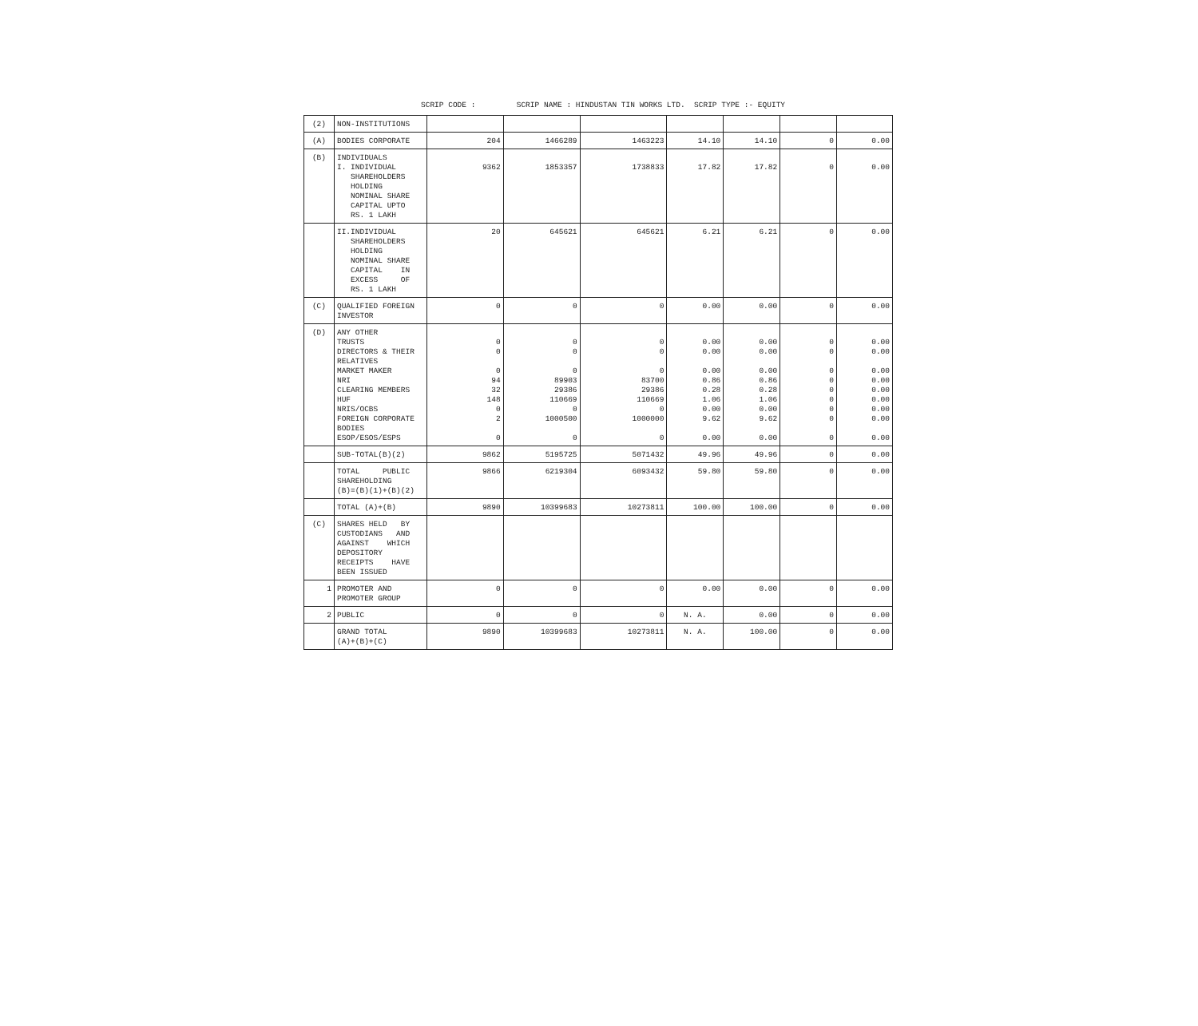SCRIP CODE : SCRIP NAME : HINDUSTAN TIN WORKS LTD. SCRIP TYPE :- EQUITY
| (2) | NON-INSTITUTIONS | | | | | | | |
| (A) | BODIES CORPORATE | 204 | 1466289 | 1463223 | 14.10 | 14.10 | 0 | 0.00 |
| (B) | INDIVIDUALS I. INDIVIDUAL SHAREHOLDERS HOLDING NOMINAL SHARE CAPITAL UPTO RS. 1 LAKH | 9362 | 1853357 | 1738833 | 17.82 | 17.82 | 0 | 0.00 |
| | II.INDIVIDUAL SHAREHOLDERS HOLDING NOMINAL SHARE CAPITAL IN EXCESS OF RS. 1 LAKH | 20 | 645621 | 645621 | 6.21 | 6.21 | 0 | 0.00 |
| (C) | QUALIFIED FOREIGN INVESTOR | 0 | 0 | 0 | 0.00 | 0.00 | 0 | 0.00 |
| (D) | ANY OTHER TRUSTS DIRECTORS & THEIR RELATIVES MARKET MAKER NRI CLEARING MEMBERS HUF NRIS/OCBS FOREIGN CORPORATE BODIES ESOP/ESOS/ESPS | 0 0 0 94 32 148 0 2 0 | 0 0 0 89903 29386 110669 0 1000500 0 | 0 0 0 83700 29386 110669 0 1000000 0 | 0.00 0.00 0.00 0.86 0.28 1.06 0.00 9.62 0.00 | 0.00 0.00 0.00 0.86 0.28 1.06 0.00 9.62 0.00 | 0 0 0 0 0 0 0 0 0 | 0.00 0.00 0.00 0.00 0.00 0.00 0.00 0.00 0.00 |
| | SUB-TOTAL(B)(2) | 9862 | 5195725 | 5071432 | 49.96 | 49.96 | 0 | 0.00 |
| | TOTAL PUBLIC SHAREHOLDING (B)=(B)(1)+(B)(2) | 9866 | 6219304 | 6093432 | 59.80 | 59.80 | 0 | 0.00 |
| | TOTAL (A)+(B) | 9890 | 10399683 | 10273811 | 100.00 | 100.00 | 0 | 0.00 |
| (C) | SHARES HELD BY CUSTODIANS AND AGAINST WHICH DEPOSITORY RECEIPTS HAVE BEEN ISSUED | | | | | | | |
| 1 | PROMOTER AND PROMOTER GROUP | 0 | 0 | 0 | 0.00 | 0.00 | 0 | 0.00 |
| 2 | PUBLIC | 0 | 0 | 0 | N. A. | 0.00 | 0 | 0.00 |
| | GRAND TOTAL (A)+(B)+(C) | 9890 | 10399683 | 10273811 | N. A. | 100.00 | 0 | 0.00 |